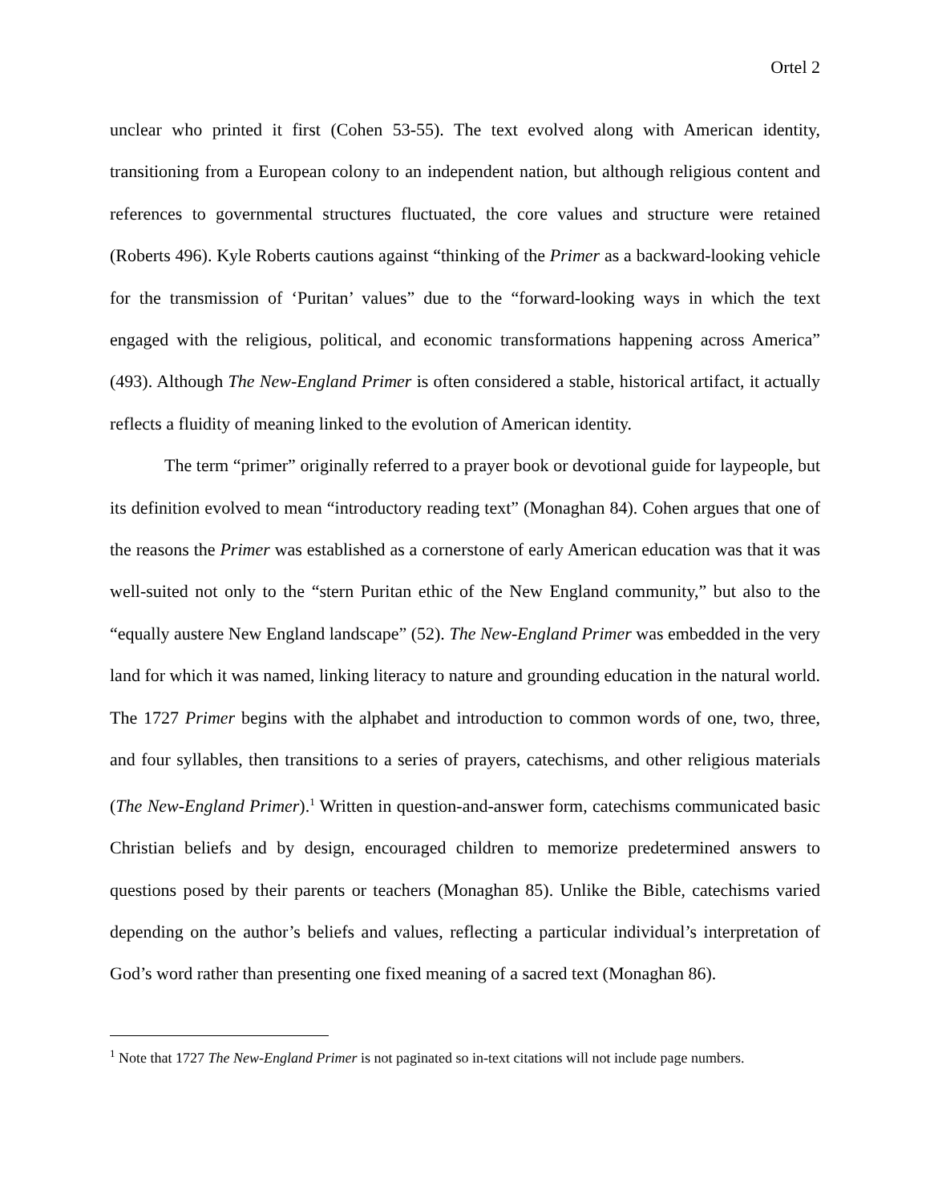Ortel 2
unclear who printed it first (Cohen 53-55). The text evolved along with American identity, transitioning from a European colony to an independent nation, but although religious content and references to governmental structures fluctuated, the core values and structure were retained (Roberts 496). Kyle Roberts cautions against “thinking of the Primer as a backward-looking vehicle for the transmission of ‘Puritan’ values” due to the “forward-looking ways in which the text engaged with the religious, political, and economic transformations happening across America” (493). Although The New-England Primer is often considered a stable, historical artifact, it actually reflects a fluidity of meaning linked to the evolution of American identity.
The term “primer” originally referred to a prayer book or devotional guide for laypeople, but its definition evolved to mean “introductory reading text” (Monaghan 84). Cohen argues that one of the reasons the Primer was established as a cornerstone of early American education was that it was well-suited not only to the “stern Puritan ethic of the New England community,” but also to the “equally austere New England landscape” (52). The New-England Primer was embedded in the very land for which it was named, linking literacy to nature and grounding education in the natural world. The 1727 Primer begins with the alphabet and introduction to common words of one, two, three, and four syllables, then transitions to a series of prayers, catechisms, and other religious materials (The New-England Primer).<sup>1</sup> Written in question-and-answer form, catechisms communicated basic Christian beliefs and by design, encouraged children to memorize predetermined answers to questions posed by their parents or teachers (Monaghan 85). Unlike the Bible, catechisms varied depending on the author’s beliefs and values, reflecting a particular individual’s interpretation of God’s word rather than presenting one fixed meaning of a sacred text (Monaghan 86).
<sup>1</sup> Note that 1727 The New-England Primer is not paginated so in-text citations will not include page numbers.